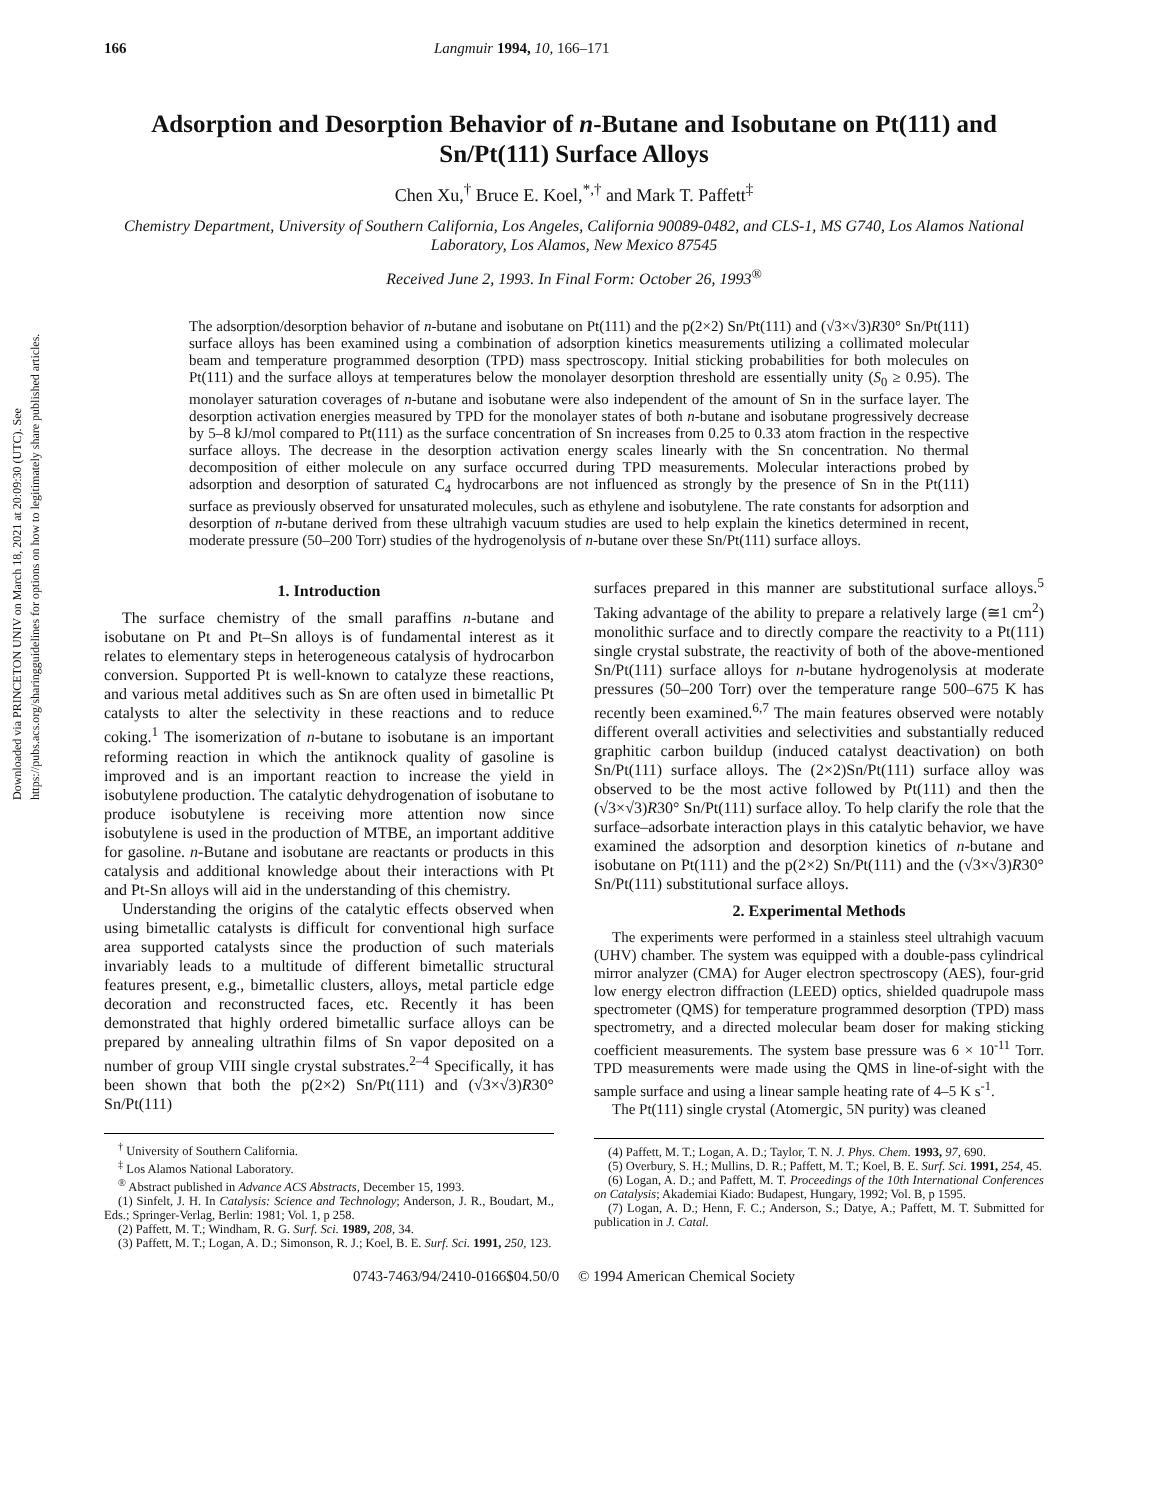Downloaded via PRINCETON UNIV on March 18, 2021 at 20:09:30 (UTC). See https://pubs.acs.org/sharingguidelines for options on how to legitimately share published articles.
166 Langmuir 1994, 10, 166–171
Adsorption and Desorption Behavior of n-Butane and Isobutane on Pt(111) and Sn/Pt(111) Surface Alloys
Chen Xu,<sup>†</sup> Bruce E. Koel,<sup>*,†</sup> and Mark T. Paffett<sup>‡</sup>
Chemistry Department, University of Southern California, Los Angeles, California 90089-0482, and CLS-1, MS G740, Los Alamos National Laboratory, Los Alamos, New Mexico 87545
Received June 2, 1993. In Final Form: October 26, 1993<sup>®</sup>
The adsorption/desorption behavior of n-butane and isobutane on Pt(111) and the p(2×2) Sn/Pt(111) and (√3×√3)R30° Sn/Pt(111) surface alloys has been examined using a combination of adsorption kinetics measurements utilizing a collimated molecular beam and temperature programmed desorption (TPD) mass spectroscopy. Initial sticking probabilities for both molecules on Pt(111) and the surface alloys at temperatures below the monolayer desorption threshold are essentially unity (S<sub>0</sub> ≥ 0.95). The monolayer saturation coverages of n-butane and isobutane were also independent of the amount of Sn in the surface layer. The desorption activation energies measured by TPD for the monolayer states of both n-butane and isobutane progressively decrease by 5–8 kJ/mol compared to Pt(111) as the surface concentration of Sn increases from 0.25 to 0.33 atom fraction in the respective surface alloys. The decrease in the desorption activation energy scales linearly with the Sn concentration. No thermal decomposition of either molecule on any surface occurred during TPD measurements. Molecular interactions probed by adsorption and desorption of saturated C<sub>4</sub> hydrocarbons are not influenced as strongly by the presence of Sn in the Pt(111) surface as previously observed for unsaturated molecules, such as ethylene and isobutylene. The rate constants for adsorption and desorption of n-butane derived from these ultrahigh vacuum studies are used to help explain the kinetics determined in recent, moderate pressure (50–200 Torr) studies of the hydrogenolysis of n-butane over these Sn/Pt(111) surface alloys.
1. Introduction
The surface chemistry of the small paraffins n-butane and isobutane on Pt and Pt–Sn alloys is of fundamental interest as it relates to elementary steps in heterogeneous catalysis of hydrocarbon conversion. Supported Pt is well-known to catalyze these reactions, and various metal additives such as Sn are often used in bimetallic Pt catalysts to alter the selectivity in these reactions and to reduce coking.<sup>1</sup> The isomerization of n-butane to isobutane is an important reforming reaction in which the antiknock quality of gasoline is improved and is an important reaction to increase the yield in isobutylene production. The catalytic dehydrogenation of isobutane to produce isobutylene is receiving more attention now since isobutylene is used in the production of MTBE, an important additive for gasoline. n-Butane and isobutane are reactants or products in this catalysis and additional knowledge about their interactions with Pt and Pt-Sn alloys will aid in the understanding of this chemistry.
Understanding the origins of the catalytic effects observed when using bimetallic catalysts is difficult for conventional high surface area supported catalysts since the production of such materials invariably leads to a multitude of different bimetallic structural features present, e.g., bimetallic clusters, alloys, metal particle edge decoration and reconstructed faces, etc. Recently it has been demonstrated that highly ordered bimetallic surface alloys can be prepared by annealing ultrathin films of Sn vapor deposited on a number of group VIII single crystal substrates.<sup>2–4</sup> Specifically, it has been shown that both the p(2×2) Sn/Pt(111) and (√3×√3)R30° Sn/Pt(111)
<sup>†</sup> University of Southern California.
<sup>‡</sup> Los Alamos National Laboratory.
<sup>®</sup> Abstract published in Advance ACS Abstracts, December 15, 1993.
(1) Sinfelt, J. H. In Catalysis: Science and Technology; Anderson, J. R., Boudart, M., Eds.; Springer-Verlag, Berlin: 1981; Vol. 1, p 258.
(2) Paffett, M. T.; Windham, R. G. Surf. Sci. 1989, 208, 34.
(3) Paffett, M. T.; Logan, A. D.; Simonson, R. J.; Koel, B. E. Surf. Sci. 1991, 250, 123.
surfaces prepared in this manner are substitutional surface alloys.<sup>5</sup> Taking advantage of the ability to prepare a relatively large (≅1 cm<sup>2</sup>) monolithic surface and to directly compare the reactivity to a Pt(111) single crystal substrate, the reactivity of both of the above-mentioned Sn/Pt(111) surface alloys for n-butane hydrogenolysis at moderate pressures (50–200 Torr) over the temperature range 500–675 K has recently been examined.<sup>6,7</sup> The main features observed were notably different overall activities and selectivities and substantially reduced graphitic carbon buildup (induced catalyst deactivation) on both Sn/Pt(111) surface alloys. The (2×2)Sn/Pt(111) surface alloy was observed to be the most active followed by Pt(111) and then the (√3×√3)R30° Sn/Pt(111) surface alloy. To help clarify the role that the surface–adsorbate interaction plays in this catalytic behavior, we have examined the adsorption and desorption kinetics of n-butane and isobutane on Pt(111) and the p(2×2) Sn/Pt(111) and the (√3×√3)R30° Sn/Pt(111) substitutional surface alloys.
2. Experimental Methods
The experiments were performed in a stainless steel ultrahigh vacuum (UHV) chamber. The system was equipped with a double-pass cylindrical mirror analyzer (CMA) for Auger electron spectroscopy (AES), four-grid low energy electron diffraction (LEED) optics, shielded quadrupole mass spectrometer (QMS) for temperature programmed desorption (TPD) mass spectrometry, and a directed molecular beam doser for making sticking coefficient measurements. The system base pressure was 6 × 10<sup>-11</sup> Torr. TPD measurements were made using the QMS in line-of-sight with the sample surface and using a linear sample heating rate of 4–5 K s<sup>-1</sup>.
The Pt(111) single crystal (Atomergic, 5N purity) was cleaned
(4) Paffett, M. T.; Logan, A. D.; Taylor, T. N. J. Phys. Chem. 1993, 97, 690.
(5) Overbury, S. H.; Mullins, D. R.; Paffett, M. T.; Koel, B. E. Surf. Sci. 1991, 254, 45.
(6) Logan, A. D.; and Paffett, M. T. Proceedings of the 10th International Conferences on Catalysis; Akademiai Kiado: Budapest, Hungary, 1992; Vol. B, p 1595.
(7) Logan, A. D.; Henn, F. C.; Anderson, S.; Datye, A.; Paffett, M. T. Submitted for publication in J. Catal.
0743-7463/94/2410-0166$04.50/0 © 1994 American Chemical Society